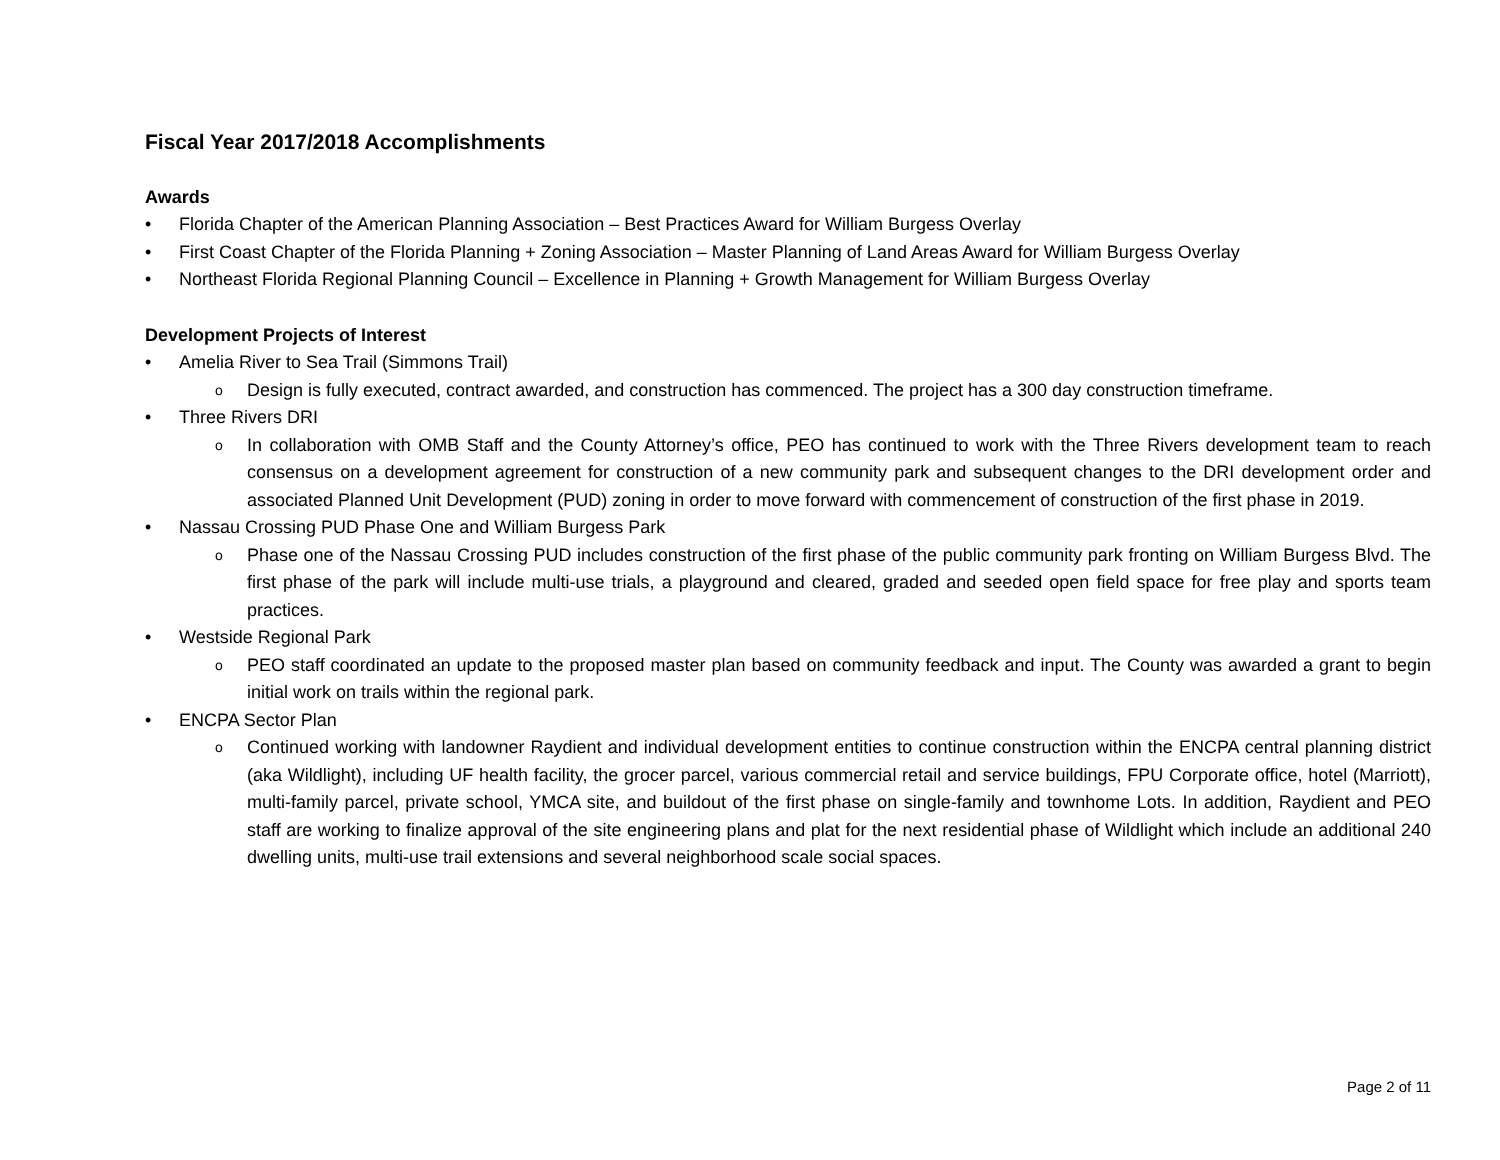Fiscal Year 2017/2018 Accomplishments
Awards
• Florida Chapter of the American Planning Association – Best Practices Award for William Burgess Overlay
• First Coast Chapter of the Florida Planning + Zoning Association – Master Planning of Land Areas Award for William Burgess Overlay
• Northeast Florida Regional Planning Council – Excellence in Planning + Growth Management for William Burgess Overlay
Development Projects of Interest
• Amelia River to Sea Trail (Simmons Trail)
o Design is fully executed, contract awarded, and construction has commenced. The project has a 300 day construction timeframe.
• Three Rivers DRI
o In collaboration with OMB Staff and the County Attorney’s office, PEO has continued to work with the Three Rivers development team to reach consensus on a development agreement for construction of a new community park and subsequent changes to the DRI development order and associated Planned Unit Development (PUD) zoning in order to move forward with commencement of construction of the first phase in 2019.
• Nassau Crossing PUD Phase One and William Burgess Park
o Phase one of the Nassau Crossing PUD includes construction of the first phase of the public community park fronting on William Burgess Blvd. The first phase of the park will include multi-use trials, a playground and cleared, graded and seeded open field space for free play and sports team practices.
• Westside Regional Park
o PEO staff coordinated an update to the proposed master plan based on community feedback and input. The County was awarded a grant to begin initial work on trails within the regional park.
• ENCPA Sector Plan
o Continued working with landowner Raydient and individual development entities to continue construction within the ENCPA central planning district (aka Wildlight), including UF health facility, the grocer parcel, various commercial retail and service buildings, FPU Corporate office, hotel (Marriott), multi-family parcel, private school, YMCA site, and buildout of the first phase on single-family and townhome Lots. In addition, Raydient and PEO staff are working to finalize approval of the site engineering plans and plat for the next residential phase of Wildlight which include an additional 240 dwelling units, multi-use trail extensions and several neighborhood scale social spaces.
Page 2 of 11